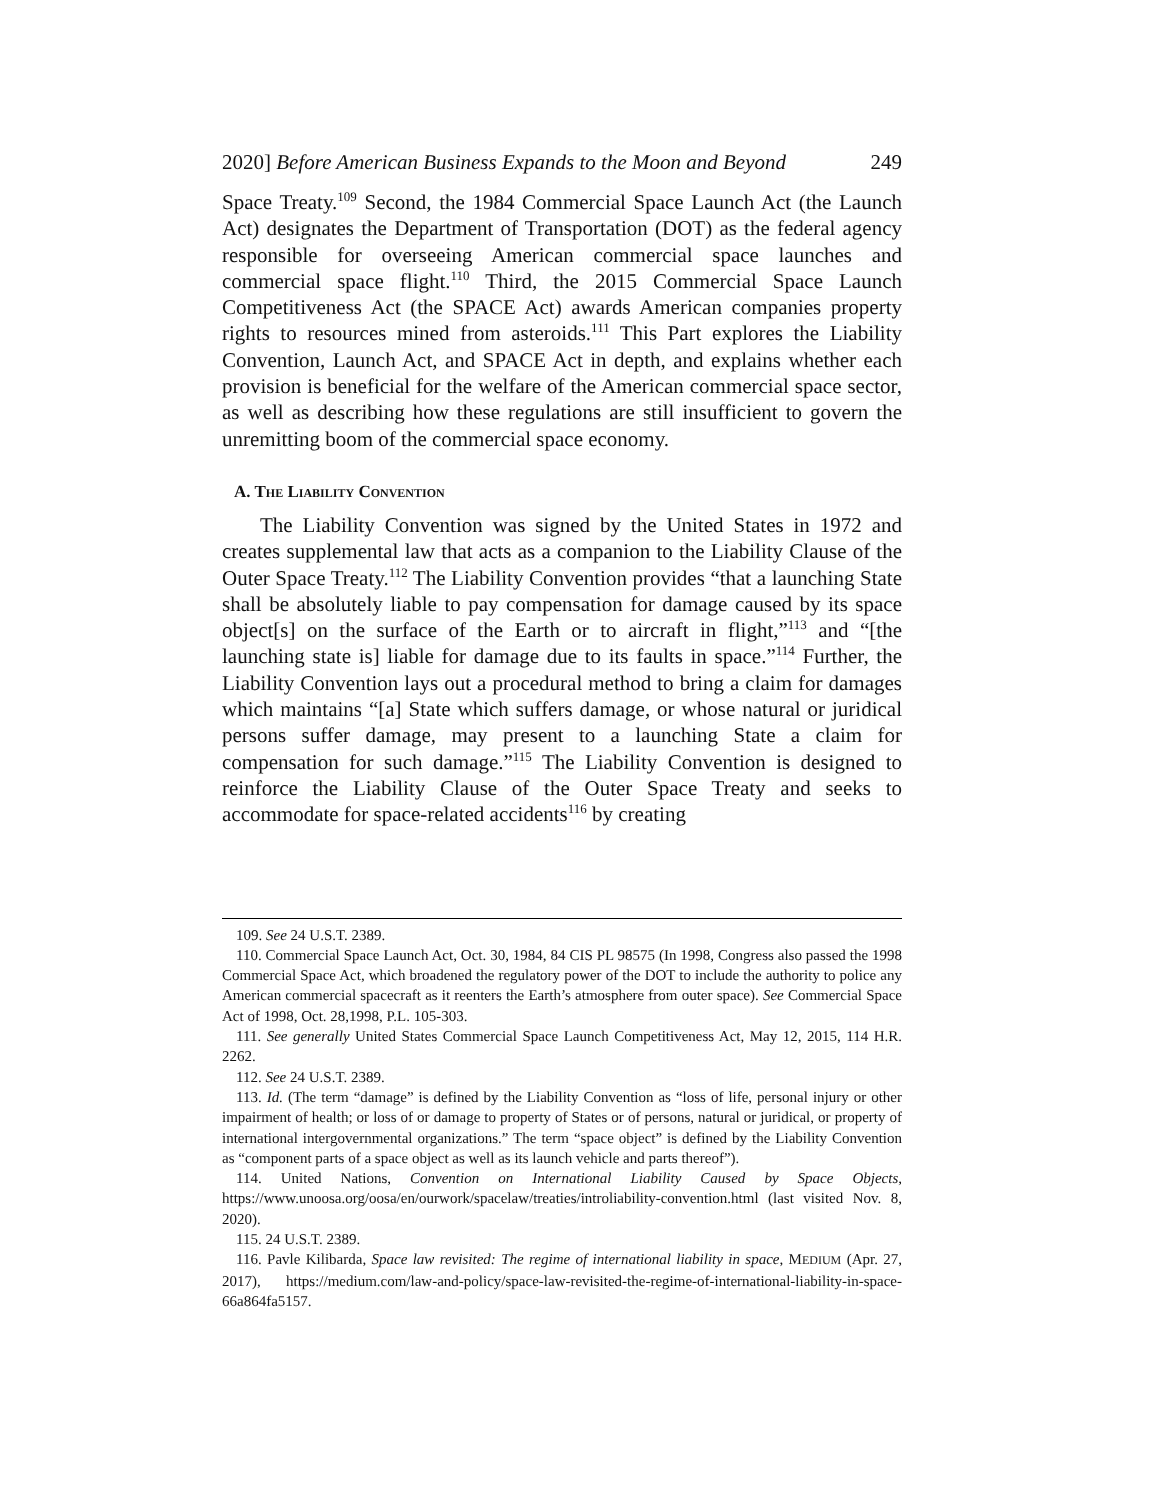2020] Before American Business Expands to the Moon and Beyond 249
Space Treaty.<sup>109</sup> Second, the 1984 Commercial Space Launch Act (the Launch Act) designates the Department of Transportation (DOT) as the federal agency responsible for overseeing American commercial space launches and commercial space flight.<sup>110</sup> Third, the 2015 Commercial Space Launch Competitiveness Act (the SPACE Act) awards American companies property rights to resources mined from asteroids.<sup>111</sup> This Part explores the Liability Convention, Launch Act, and SPACE Act in depth, and explains whether each provision is beneficial for the welfare of the American commercial space sector, as well as describing how these regulations are still insufficient to govern the unremitting boom of the commercial space economy.
A. THE LIABILITY CONVENTION
The Liability Convention was signed by the United States in 1972 and creates supplemental law that acts as a companion to the Liability Clause of the Outer Space Treaty.<sup>112</sup> The Liability Convention provides “that a launching State shall be absolutely liable to pay compensation for damage caused by its space object[s] on the surface of the Earth or to aircraft in flight,”<sup>113</sup> and “[the launching state is] liable for damage due to its faults in space.”<sup>114</sup> Further, the Liability Convention lays out a procedural method to bring a claim for damages which maintains “[a] State which suffers damage, or whose natural or juridical persons suffer damage, may present to a launching State a claim for compensation for such damage.”<sup>115</sup> The Liability Convention is designed to reinforce the Liability Clause of the Outer Space Treaty and seeks to accommodate for space-related accidents<sup>116</sup> by creating
109. See 24 U.S.T. 2389.
110. Commercial Space Launch Act, Oct. 30, 1984, 84 CIS PL 98575 (In 1998, Congress also passed the 1998 Commercial Space Act, which broadened the regulatory power of the DOT to include the authority to police any American commercial spacecraft as it reenters the Earth’s atmosphere from outer space). See Commercial Space Act of 1998, Oct. 28,1998, P.L. 105-303.
111. See generally United States Commercial Space Launch Competitiveness Act, May 12, 2015, 114 H.R. 2262.
112. See 24 U.S.T. 2389.
113. Id. (The term “damage” is defined by the Liability Convention as “loss of life, personal injury or other impairment of health; or loss of or damage to property of States or of persons, natural or juridical, or property of international intergovernmental organizations.” The term “space object” is defined by the Liability Convention as “component parts of a space object as well as its launch vehicle and parts thereof”).
114. United Nations, Convention on International Liability Caused by Space Objects, https://www.unoosa.org/oosa/en/ourwork/spacelaw/treaties/introliability-convention.html (last visited Nov. 8, 2020).
115. 24 U.S.T. 2389.
116. Pavle Kilibarda, Space law revisited: The regime of international liability in space, MEDIUM (Apr. 27, 2017), https://medium.com/law-and-policy/space-law-revisited-the-regime-of-international-liability-in-space-66a864fa5157.